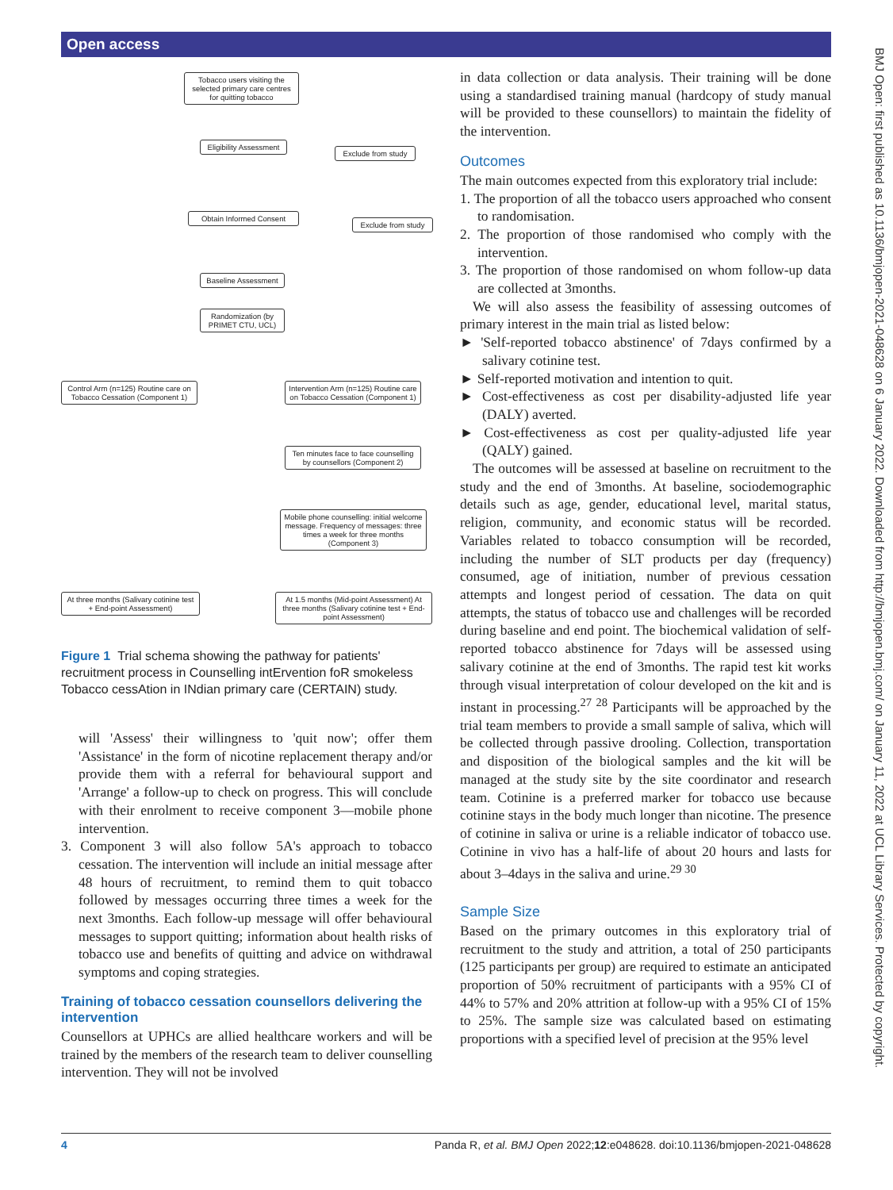Open access
Tobacco users visiting the selected primary care centres for quitting tobacco
Eligibility Assessment
Exclude from study
Obtain Informed Consent
Exclude from study
Baseline Assessment
Randomization (by PRIMET CTU, UCL)
Control Arm (n=125) Routine care on Tobacco Cessation (Component 1)
Intervention Arm (n=125) Routine care on Tobacco Cessation (Component 1)
Ten minutes face to face counselling by counsellors (Component 2)
Mobile phone counselling: initial welcome message. Frequency of messages: three times a week for three months (Component 3)
At three months (Salivary cotinine test + End-point Assessment)
At 1.5 months (Mid-point Assessment) At three months (Salivary cotinine test + End-point Assessment)
Figure 1 Trial schema showing the pathway for patients' recruitment process in Counselling intErvention foR smokeless Tobacco cessAtion in INdian primary care (CERTAIN) study.
will 'Assess' their willingness to 'quit now'; offer them 'Assistance' in the form of nicotine replacement therapy and/or provide them with a referral for behavioural support and 'Arrange' a follow-up to check on progress. This will conclude with their enrolment to receive component 3—mobile phone intervention.
3. Component 3 will also follow 5A's approach to tobacco cessation. The intervention will include an initial message after 48 hours of recruitment, to remind them to quit tobacco followed by messages occurring three times a week for the next 3months. Each follow-up message will offer behavioural messages to support quitting; information about health risks of tobacco use and benefits of quitting and advice on withdrawal symptoms and coping strategies.
Training of tobacco cessation counsellors delivering the intervention
Counsellors at UPHCs are allied healthcare workers and will be trained by the members of the research team to deliver counselling intervention. They will not be involved
in data collection or data analysis. Their training will be done using a standardised training manual (hardcopy of study manual will be provided to these counsellors) to maintain the fidelity of the intervention.
Outcomes
The main outcomes expected from this exploratory trial include:
1. The proportion of all the tobacco users approached who consent to randomisation.
2. The proportion of those randomised who comply with the intervention.
3. The proportion of those randomised on whom follow-up data are collected at 3months.
We will also assess the feasibility of assessing outcomes of primary interest in the main trial as listed below:
► 'Self-reported tobacco abstinence' of 7days confirmed by a salivary cotinine test.
► Self-reported motivation and intention to quit.
► Cost-effectiveness as cost per disability-adjusted life year (DALY) averted.
► Cost-effectiveness as cost per quality-adjusted life year (QALY) gained.
The outcomes will be assessed at baseline on recruitment to the study and the end of 3months. At baseline, sociodemographic details such as age, gender, educational level, marital status, religion, community, and economic status will be recorded. Variables related to tobacco consumption will be recorded, including the number of SLT products per day (frequency) consumed, age of initiation, number of previous cessation attempts and longest period of cessation. The data on quit attempts, the status of tobacco use and challenges will be recorded during baseline and end point. The biochemical validation of self-reported tobacco abstinence for 7days will be assessed using salivary cotinine at the end of 3months. The rapid test kit works through visual interpretation of colour developed on the kit and is instant in processing.<sup>27 28</sup> Participants will be approached by the trial team members to provide a small sample of saliva, which will be collected through passive drooling. Collection, transportation and disposition of the biological samples and the kit will be managed at the study site by the site coordinator and research team. Cotinine is a preferred marker for tobacco use because cotinine stays in the body much longer than nicotine. The presence of cotinine in saliva or urine is a reliable indicator of tobacco use. Cotinine in vivo has a half-life of about 20 hours and lasts for about 3–4days in the saliva and urine.<sup>29 30</sup>
Sample Size
Based on the primary outcomes in this exploratory trial of recruitment to the study and attrition, a total of 250 participants (125 participants per group) are required to estimate an anticipated proportion of 50% recruitment of participants with a 95% CI of 44% to 57% and 20% attrition at follow-up with a 95% CI of 15% to 25%. The sample size was calculated based on estimating proportions with a specified level of precision at the 95% level
BMJ Open: first published as 10.1136/bmjopen-2021-048628 on 6 January 2022. Downloaded from http://bmjopen.bmj.com/ on January 11, 2022 at UCL Library Services. Protected by copyright.
4 Panda R, et al. BMJ Open 2022;12:e048628. doi:10.1136/bmjopen-2021-048628